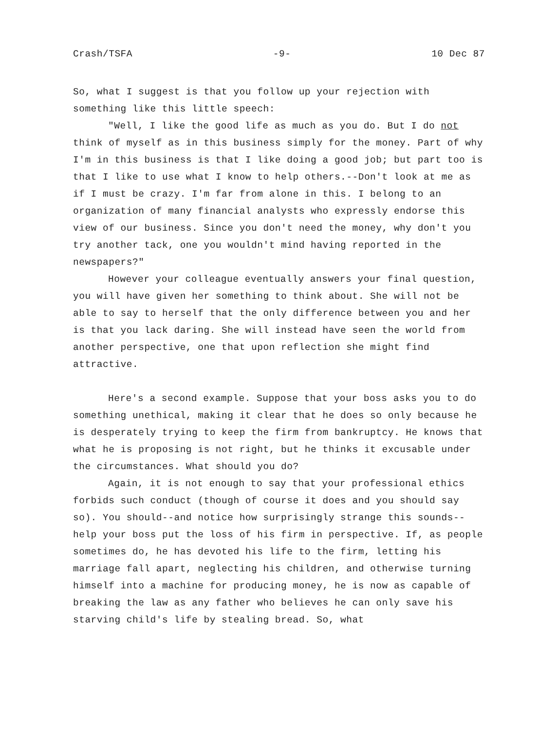Crash/TSFA -9- 10 Dec 87
So, what I suggest is that you follow up your rejection with something like this little speech:
"Well, I like the good life as much as you do. But I do not think of myself as in this business simply for the money. Part of why I'm in this business is that I like doing a good job; but part too is that I like to use what I know to help others.--Don't look at me as if I must be crazy. I'm far from alone in this. I belong to an organization of many financial analysts who expressly endorse this view of our business. Since you don't need the money, why don't you try another tack, one you wouldn't mind having reported in the newspapers?"
However your colleague eventually answers your final question, you will have given her something to think about. She will not be able to say to herself that the only difference between you and her is that you lack daring. She will instead have seen the world from another perspective, one that upon reflection she might find attractive.
Here's a second example. Suppose that your boss asks you to do something unethical, making it clear that he does so only because he is desperately trying to keep the firm from bankruptcy. He knows that what he is proposing is not right, but he thinks it excusable under the circumstances. What should you do?
Again, it is not enough to say that your professional ethics forbids such conduct (though of course it does and you should say so). You should--and notice how surprisingly strange this sounds--help your boss put the loss of his firm in perspective. If, as people sometimes do, he has devoted his life to the firm, letting his marriage fall apart, neglecting his children, and otherwise turning himself into a machine for producing money, he is now as capable of breaking the law as any father who believes he can only save his starving child's life by stealing bread. So, what